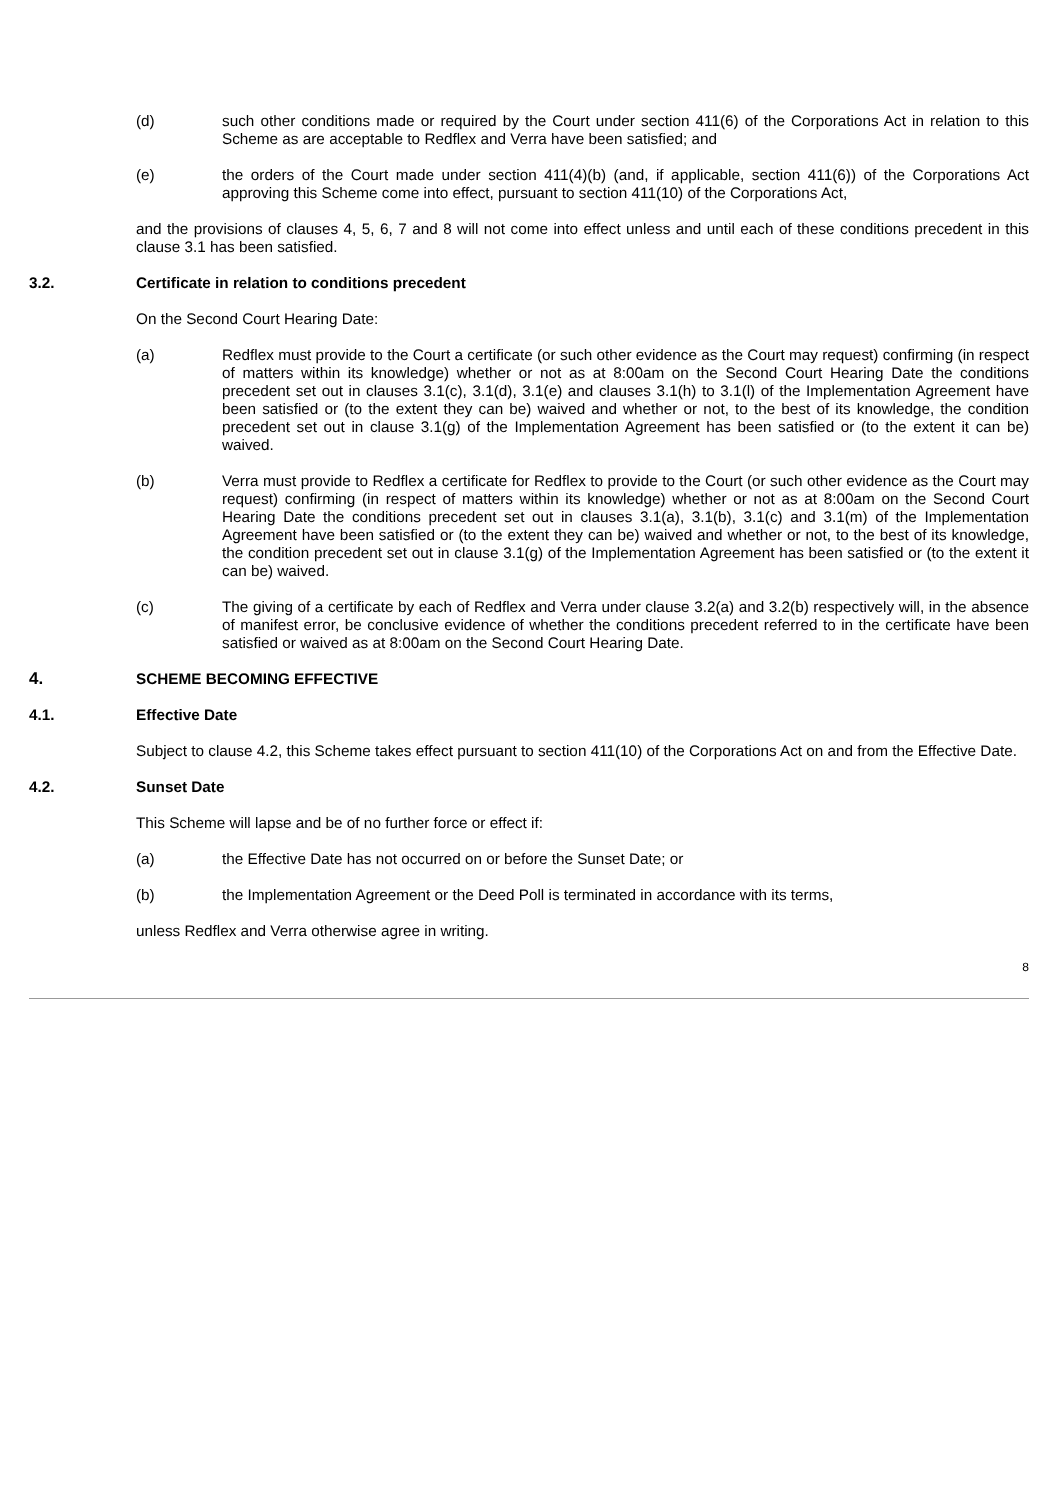(d) such other conditions made or required by the Court under section 411(6) of the Corporations Act in relation to this Scheme as are acceptable to Redflex and Verra have been satisfied; and
(e) the orders of the Court made under section 411(4)(b) (and, if applicable, section 411(6)) of the Corporations Act approving this Scheme come into effect, pursuant to section 411(10) of the Corporations Act,
and the provisions of clauses 4, 5, 6, 7 and 8 will not come into effect unless and until each of these conditions precedent in this clause 3.1 has been satisfied.
3.2. Certificate in relation to conditions precedent
On the Second Court Hearing Date:
(a) Redflex must provide to the Court a certificate (or such other evidence as the Court may request) confirming (in respect of matters within its knowledge) whether or not as at 8:00am on the Second Court Hearing Date the conditions precedent set out in clauses 3.1(c), 3.1(d), 3.1(e) and clauses 3.1(h) to 3.1(l) of the Implementation Agreement have been satisfied or (to the extent they can be) waived and whether or not, to the best of its knowledge, the condition precedent set out in clause 3.1(g) of the Implementation Agreement has been satisfied or (to the extent it can be) waived.
(b) Verra must provide to Redflex a certificate for Redflex to provide to the Court (or such other evidence as the Court may request) confirming (in respect of matters within its knowledge) whether or not as at 8:00am on the Second Court Hearing Date the conditions precedent set out in clauses 3.1(a), 3.1(b), 3.1(c) and 3.1(m) of the Implementation Agreement have been satisfied or (to the extent they can be) waived and whether or not, to the best of its knowledge, the condition precedent set out in clause 3.1(g) of the Implementation Agreement has been satisfied or (to the extent it can be) waived.
(c) The giving of a certificate by each of Redflex and Verra under clause 3.2(a) and 3.2(b) respectively will, in the absence of manifest error, be conclusive evidence of whether the conditions precedent referred to in the certificate have been satisfied or waived as at 8:00am on the Second Court Hearing Date.
4. SCHEME BECOMING EFFECTIVE
4.1. Effective Date
Subject to clause 4.2, this Scheme takes effect pursuant to section 411(10) of the Corporations Act on and from the Effective Date.
4.2. Sunset Date
This Scheme will lapse and be of no further force or effect if:
(a) the Effective Date has not occurred on or before the Sunset Date; or
(b) the Implementation Agreement or the Deed Poll is terminated in accordance with its terms,
unless Redflex and Verra otherwise agree in writing.
8